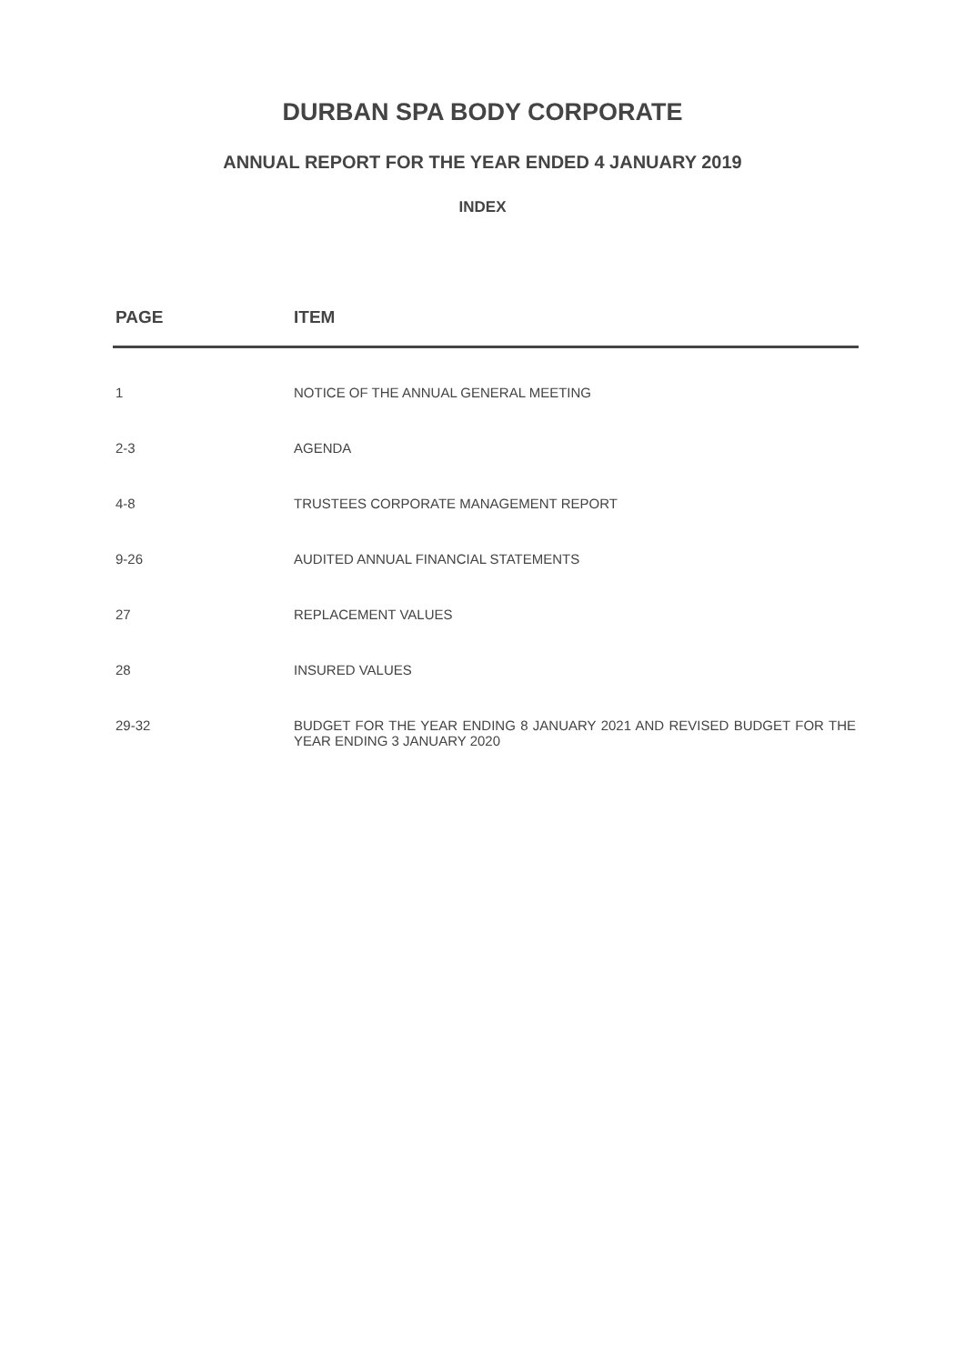DURBAN SPA BODY CORPORATE
ANNUAL REPORT FOR THE YEAR ENDED 4 JANUARY 2019
INDEX
| PAGE | ITEM |
| --- | --- |
| 1 | NOTICE OF THE ANNUAL GENERAL MEETING |
| 2-3 | AGENDA |
| 4-8 | TRUSTEES CORPORATE MANAGEMENT REPORT |
| 9-26 | AUDITED ANNUAL FINANCIAL STATEMENTS |
| 27 | REPLACEMENT VALUES |
| 28 | INSURED VALUES |
| 29-32 | BUDGET FOR THE YEAR ENDING 8 JANUARY 2021 AND REVISED BUDGET FOR THE YEAR ENDING 3 JANUARY 2020 |